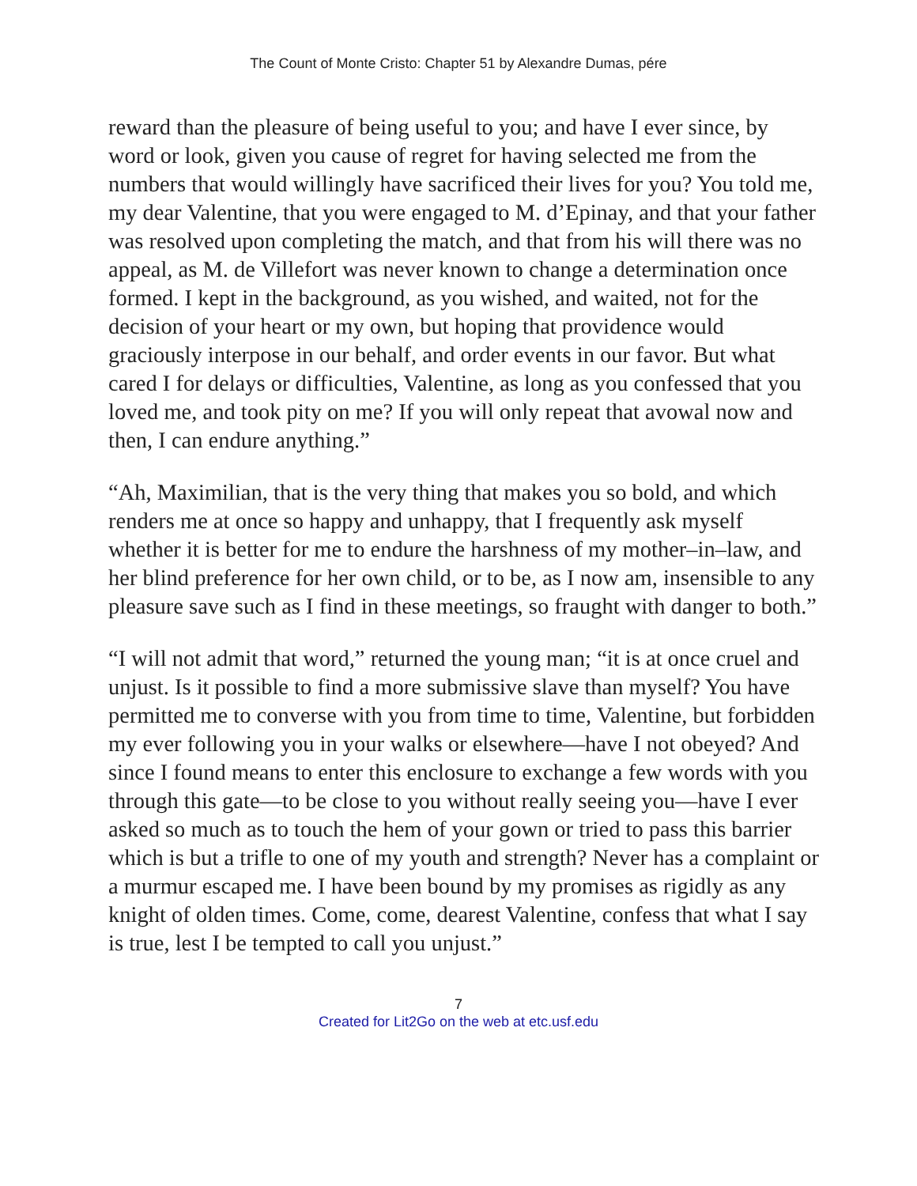The Count of Monte Cristo: Chapter 51 by Alexandre Dumas, pére
reward than the pleasure of being useful to you; and have I ever since, by word or look, given you cause of regret for having selected me from the numbers that would willingly have sacrificed their lives for you? You told me, my dear Valentine, that you were engaged to M. d’Epinay, and that your father was resolved upon completing the match, and that from his will there was no appeal, as M. de Villefort was never known to change a determination once formed. I kept in the background, as you wished, and waited, not for the decision of your heart or my own, but hoping that providence would graciously interpose in our behalf, and order events in our favor. But what cared I for delays or difficulties, Valentine, as long as you confessed that you loved me, and took pity on me? If you will only repeat that avowal now and then, I can endure anything.”
“Ah, Maximilian, that is the very thing that makes you so bold, and which renders me at once so happy and unhappy, that I frequently ask myself whether it is better for me to endure the harshness of my mother–in–law, and her blind preference for her own child, or to be, as I now am, insensible to any pleasure save such as I find in these meetings, so fraught with danger to both.”
“I will not admit that word,” returned the young man; “it is at once cruel and unjust. Is it possible to find a more submissive slave than myself? You have permitted me to converse with you from time to time, Valentine, but forbidden my ever following you in your walks or elsewhere—have I not obeyed? And since I found means to enter this enclosure to exchange a few words with you through this gate—to be close to you without really seeing you—have I ever asked so much as to touch the hem of your gown or tried to pass this barrier which is but a trifle to one of my youth and strength? Never has a complaint or a murmur escaped me. I have been bound by my promises as rigidly as any knight of olden times. Come, come, dearest Valentine, confess that what I say is true, lest I be tempted to call you unjust.”
7
Created for Lit2Go on the web at etc.usf.edu